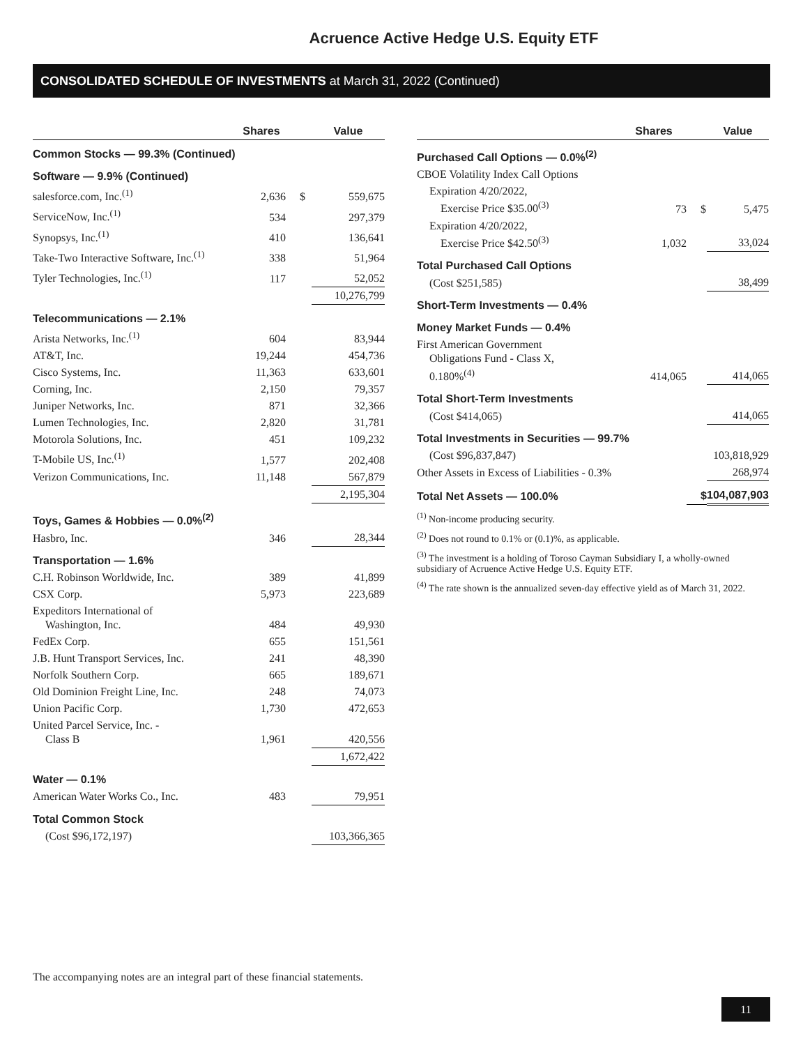Acruence Active Hedge U.S. Equity ETF
CONSOLIDATED SCHEDULE OF INVESTMENTS at March 31, 2022 (Continued)
| | Shares | | Value |
| --- | --- | --- | --- |
| Common Stocks — 99.3% (Continued) | | | |
| Software — 9.9% (Continued) | | | |
| salesforce.com, Inc.<sup>(1)</sup> | 2,636 | $ | 559,675 |
| ServiceNow, Inc.<sup>(1)</sup> | 534 | | 297,379 |
| Synopsys, Inc.<sup>(1)</sup> | 410 | | 136,641 |
| Take-Two Interactive Software, Inc.<sup>(1)</sup> | 338 | | 51,964 |
| Tyler Technologies, Inc.<sup>(1)</sup> | 117 | | 52,052 |
| | | | 10,276,799 |
| Telecommunications — 2.1% | | | |
| Arista Networks, Inc.<sup>(1)</sup> | 604 | | 83,944 |
| AT&T, Inc. | 19,244 | | 454,736 |
| Cisco Systems, Inc. | 11,363 | | 633,601 |
| Corning, Inc. | 2,150 | | 79,357 |
| Juniper Networks, Inc. | 871 | | 32,366 |
| Lumen Technologies, Inc. | 2,820 | | 31,781 |
| Motorola Solutions, Inc. | 451 | | 109,232 |
| T-Mobile US, Inc.<sup>(1)</sup> | 1,577 | | 202,408 |
| Verizon Communications, Inc. | 11,148 | | 567,879 |
| | | | 2,195,304 |
| Toys, Games & Hobbies — 0.0%<sup>(2)</sup> | | | |
| Hasbro, Inc. | 346 | | 28,344 |
| Transportation — 1.6% | | | |
| C.H. Robinson Worldwide, Inc. | 389 | | 41,899 |
| CSX Corp. | 5,973 | | 223,689 |
| Expeditors International of Washington, Inc. | 484 | | 49,930 |
| FedEx Corp. | 655 | | 151,561 |
| J.B. Hunt Transport Services, Inc. | 241 | | 48,390 |
| Norfolk Southern Corp. | 665 | | 189,671 |
| Old Dominion Freight Line, Inc. | 248 | | 74,073 |
| Union Pacific Corp. | 1,730 | | 472,653 |
| United Parcel Service, Inc. - Class B | 1,961 | | 420,556 |
| | | | 1,672,422 |
| Water — 0.1% | | | |
| American Water Works Co., Inc. | 483 | | 79,951 |
| Total Common Stock | | | |
| (Cost $96,172,197) | | | 103,366,365 |
| | Shares | | Value |
| --- | --- | --- | --- |
| Purchased Call Options — 0.0%<sup>(2)</sup> | | | |
| CBOE Volatility Index Call Options | | | |
| Expiration 4/20/2022, Exercise Price $35.00<sup>(3)</sup> | 73 | $ | 5,475 |
| Expiration 4/20/2022, Exercise Price $42.50<sup>(3)</sup> | 1,032 | | 33,024 |
| Total Purchased Call Options | | | |
| (Cost $251,585) | | | 38,499 |
| Short-Term Investments — 0.4% | | | |
| Money Market Funds — 0.4% | | | |
| First American Government Obligations Fund - Class X, 0.180%<sup>(4)</sup> | 414,065 | | 414,065 |
| Total Short-Term Investments | | | |
| (Cost $414,065) | | | 414,065 |
| Total Investments in Securities — 99.7% | | | |
| (Cost $96,837,847) | | | 103,818,929 |
| Other Assets in Excess of Liabilities - 0.3% | | | 268,974 |
| Total Net Assets — 100.0% | | $ | 104,087,903 |
<sup>(1)</sup> Non-income producing security.
<sup>(2)</sup> Does not round to 0.1% or (0.1)%, as applicable.
<sup>(3)</sup> The investment is a holding of Toroso Cayman Subsidiary I, a wholly-owned subsidiary of Acruence Active Hedge U.S. Equity ETF.
<sup>(4)</sup> The rate shown is the annualized seven-day effective yield as of March 31, 2022.
The accompanying notes are an integral part of these financial statements.
11